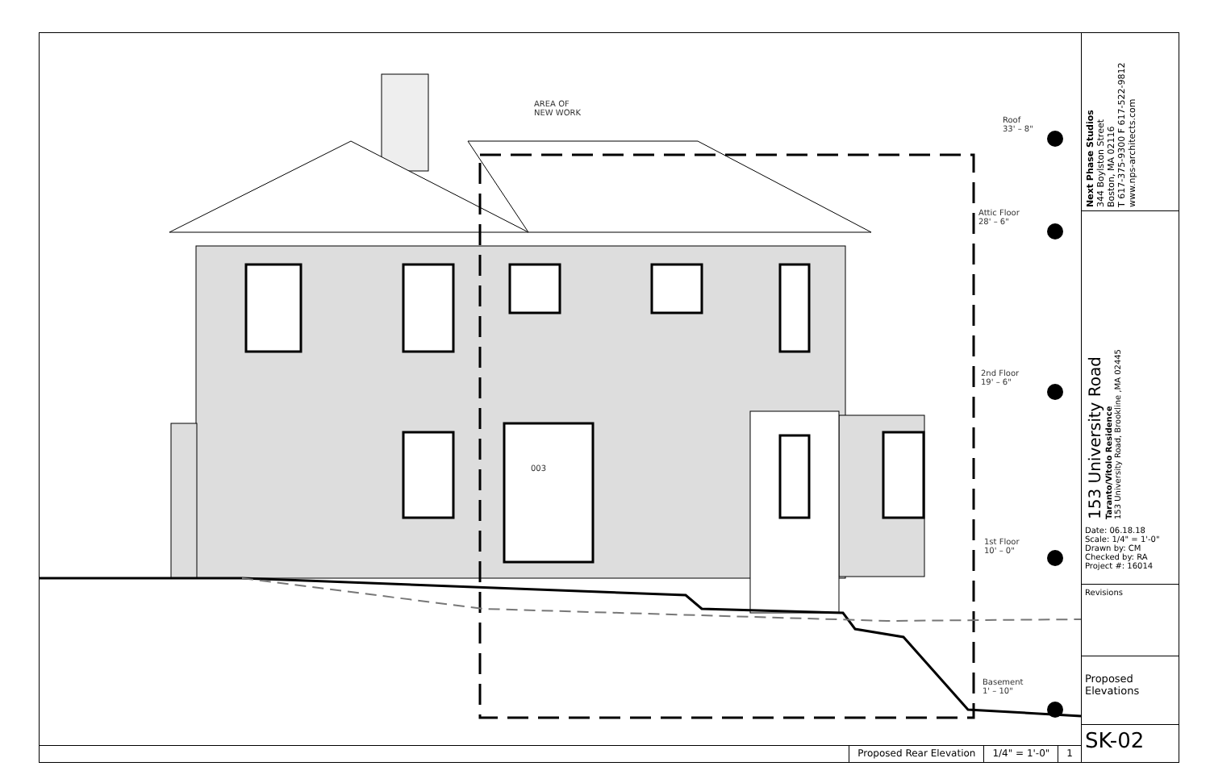AREA OF
NEW WORK
Roof
33' – 8"
Attic Floor
28' – 6"
2nd Floor
19' – 6"
1st Floor
10' – 0"
Basement
1' – 10"
003
Next Phase Studios
344 Boylston Street
Boston, MA 02116
T 617-375-9300 F 617-522-9812
www.nps-architects.com
153 University Road
Taranto/Vitolo Residence
153 University Road, Brookline ,MA 02445
Date: 06.18.18
Scale: 1/4" = 1'-0"
Drawn by: CM
Checked by: RA
Project #: 16014
Revisions
Proposed
Elevations
SK-02
Proposed Rear Elevation 1/4" = 1'-0" 1